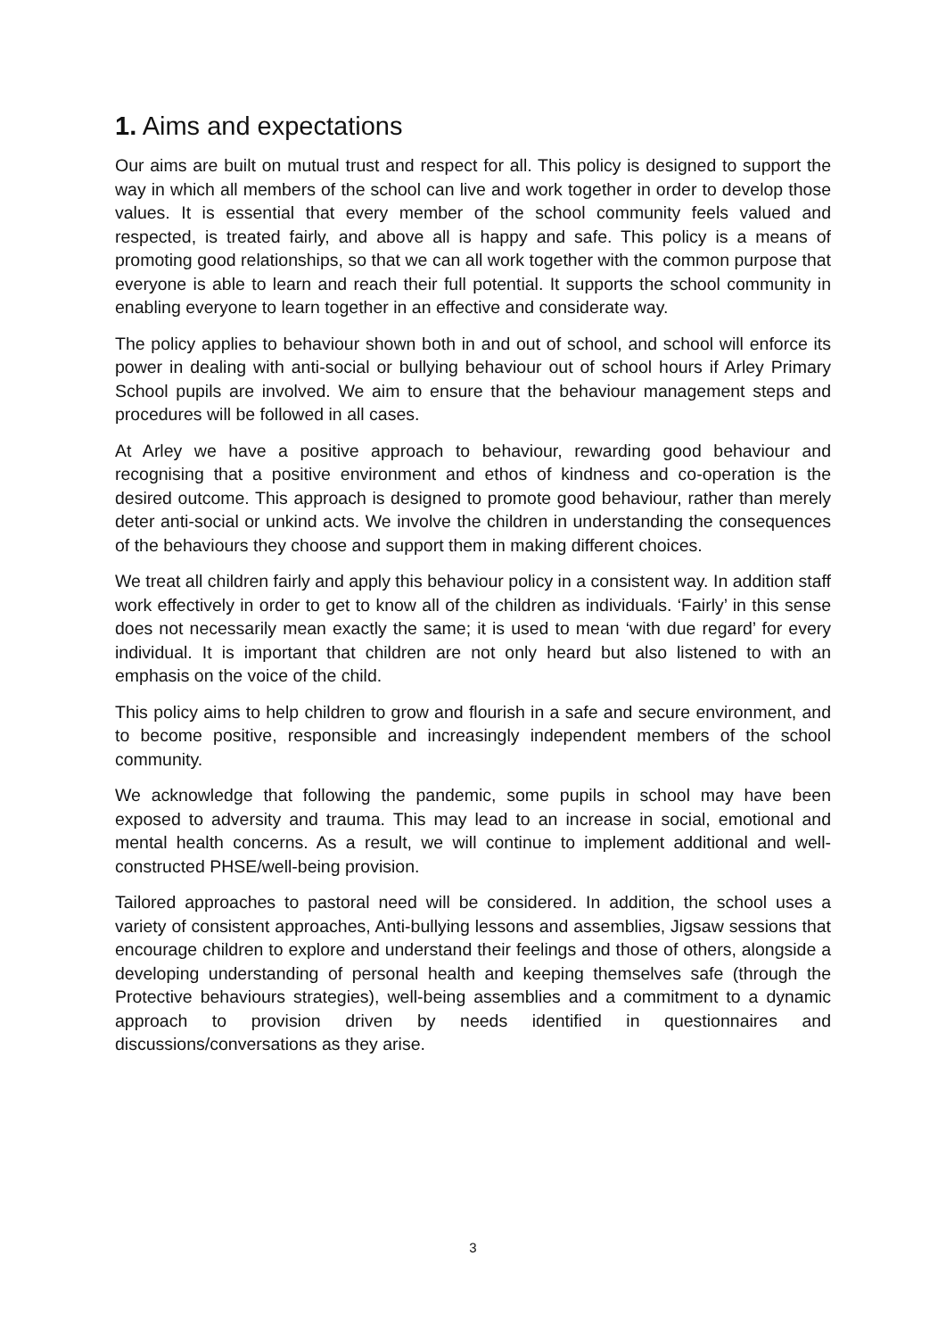1. Aims and expectations
Our aims are built on mutual trust and respect for all. This policy is designed to support the way in which all members of the school can live and work together in order to develop those values. It is essential that every member of the school community feels valued and respected, is treated fairly, and above all is happy and safe. This policy is a means of promoting good relationships, so that we can all work together with the common purpose that everyone is able to learn and reach their full potential. It supports the school community in enabling everyone to learn together in an effective and considerate way.
The policy applies to behaviour shown both in and out of school, and school will enforce its power in dealing with anti-social or bullying behaviour out of school hours if Arley Primary School pupils are involved. We aim to ensure that the behaviour management steps and procedures will be followed in all cases.
At Arley we have a positive approach to behaviour, rewarding good behaviour and recognising that a positive environment and ethos of kindness and co-operation is the desired outcome. This approach is designed to promote good behaviour, rather than merely deter anti-social or unkind acts. We involve the children in understanding the consequences of the behaviours they choose and support them in making different choices.
We treat all children fairly and apply this behaviour policy in a consistent way. In addition staff work effectively in order to get to know all of the children as individuals. ‘Fairly’ in this sense does not necessarily mean exactly the same; it is used to mean ‘with due regard’ for every individual. It is important that children are not only heard but also listened to with an emphasis on the voice of the child.
This policy aims to help children to grow and flourish in a safe and secure environment, and to become positive, responsible and increasingly independent members of the school community.
We acknowledge that following the pandemic, some pupils in school may have been exposed to adversity and trauma. This may lead to an increase in social, emotional and mental health concerns. As a result, we will continue to implement additional and well-constructed PHSE/well-being provision.
Tailored approaches to pastoral need will be considered. In addition, the school uses a variety of consistent approaches, Anti-bullying lessons and assemblies, Jigsaw sessions that encourage children to explore and understand their feelings and those of others, alongside a developing understanding of personal health and keeping themselves safe (through the Protective behaviours strategies), well-being assemblies and a commitment to a dynamic approach to provision driven by needs identified in questionnaires and discussions/conversations as they arise.
3